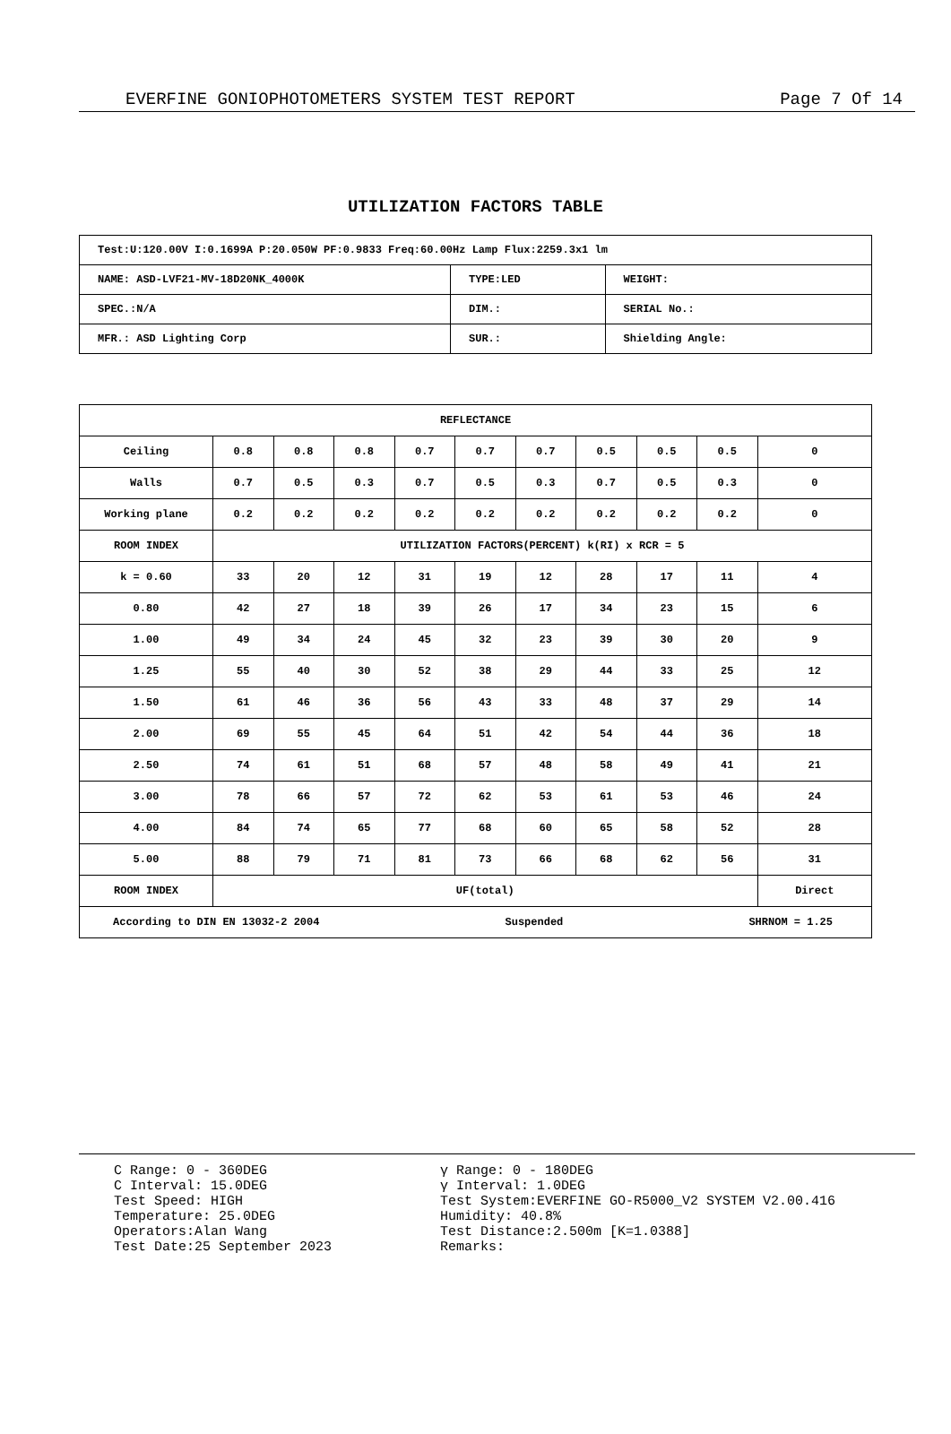EVERFINE GONIOPHOTOMETERS SYSTEM TEST REPORT Page 7 Of 14
UTILIZATION FACTORS TABLE
| Test:U:120.00V I:0.1699A P:20.050W PF:0.9833 Freq:60.00Hz Lamp Flux:2259.3x1 lm | | |
| NAME: ASD-LVF21-MV-18D20NK_4000K | TYPE:LED | WEIGHT: |
| SPEC.:N/A | DIM.: | SERIAL No.: |
| MFR.: ASD Lighting Corp | SUR.: | Shielding Angle: |
| REFLECTANCE | | | | | | | | | | |
| Ceiling | 0.8 | 0.8 | 0.8 | 0.7 | 0.7 | 0.7 | 0.5 | 0.5 | 0.5 | 0 |
| Walls | 0.7 | 0.5 | 0.3 | 0.7 | 0.5 | 0.3 | 0.7 | 0.5 | 0.3 | 0 |
| Working plane | 0.2 | 0.2 | 0.2 | 0.2 | 0.2 | 0.2 | 0.2 | 0.2 | 0.2 | 0 |
| ROOM INDEX | UTILIZATION FACTORS(PERCENT) k(RI) x RCR = 5 | | | | | | | | | |
| k = 0.60 | 33 | 20 | 12 | 31 | 19 | 12 | 28 | 17 | 11 | 4 |
| 0.80 | 42 | 27 | 18 | 39 | 26 | 17 | 34 | 23 | 15 | 6 |
| 1.00 | 49 | 34 | 24 | 45 | 32 | 23 | 39 | 30 | 20 | 9 |
| 1.25 | 55 | 40 | 30 | 52 | 38 | 29 | 44 | 33 | 25 | 12 |
| 1.50 | 61 | 46 | 36 | 56 | 43 | 33 | 48 | 37 | 29 | 14 |
| 2.00 | 69 | 55 | 45 | 64 | 51 | 42 | 54 | 44 | 36 | 18 |
| 2.50 | 74 | 61 | 51 | 68 | 57 | 48 | 58 | 49 | 41 | 21 |
| 3.00 | 78 | 66 | 57 | 72 | 62 | 53 | 61 | 53 | 46 | 24 |
| 4.00 | 84 | 74 | 65 | 77 | 68 | 60 | 65 | 58 | 52 | 28 |
| 5.00 | 88 | 79 | 71 | 81 | 73 | 66 | 68 | 62 | 56 | 31 |
| ROOM INDEX | UF(total) | | | | | | | | | Direct |
| According to DIN EN 13032-2 2004 Suspended SHRNOM = 1.25 | | | | | | | | | | |
C Range: 0 - 360DEG
C Interval: 15.0DEG
Test Speed: HIGH
Temperature: 25.0DEG
Operators:Alan Wang
Test Date:25 September 2023
γ Range: 0 - 180DEG
γ Interval: 1.0DEG
Test System:EVERFINE GO-R5000_V2 SYSTEM V2.00.416
Humidity: 40.8%
Test Distance:2.500m [K=1.0388]
Remarks: